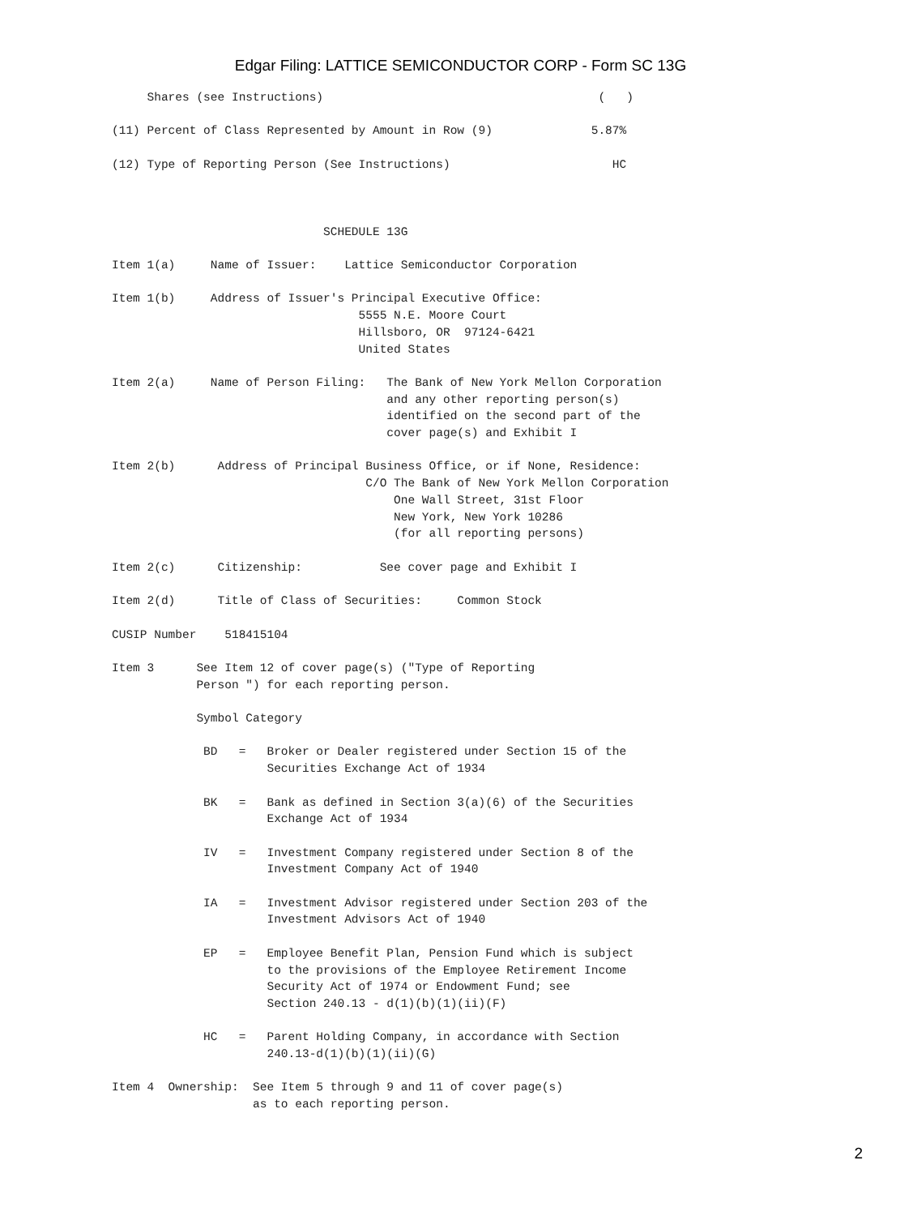Edgar Filing: LATTICE SEMICONDUCTOR CORP - Form SC 13G
     Shares (see Instructions)                                       (   )

(11) Percent of Class Represented by Amount in Row (9)              5.87%

(12) Type of Reporting Person (See Instructions)                       HC



                              SCHEDULE 13G

Item 1(a)     Name of Issuer:    Lattice Semiconductor Corporation

Item 1(b)     Address of Issuer's Principal Executive Office:
                                   5555 N.E. Moore Court
                                   Hillsboro, OR  97124-6421
                                   United States

Item 2(a)     Name of Person Filing:   The Bank of New York Mellon Corporation
                                       and any other reporting person(s)
                                       identified on the second part of the
                                       cover page(s) and Exhibit I

Item 2(b)      Address of Principal Business Office, or if None, Residence:
                                    C/O The Bank of New York Mellon Corporation
                                        One Wall Street, 31st Floor
                                        New York, New York 10286
                                        (for all reporting persons)

Item 2(c)      Citizenship:           See cover page and Exhibit I

Item 2(d)      Title of Class of Securities:     Common Stock

CUSIP Number    518415104

Item 3      See Item 12 of cover page(s) ("Type of Reporting
            Person ") for each reporting person.

            Symbol Category

             BD   =   Broker or Dealer registered under Section 15 of the
                      Securities Exchange Act of 1934

             BK   =   Bank as defined in Section 3(a)(6) of the Securities
                      Exchange Act of 1934

             IV   =   Investment Company registered under Section 8 of the
                      Investment Company Act of 1940

             IA   =   Investment Advisor registered under Section 203 of the
                      Investment Advisors Act of 1940

             EP   =   Employee Benefit Plan, Pension Fund which is subject
                      to the provisions of the Employee Retirement Income
                      Security Act of 1974 or Endowment Fund; see
                      Section 240.13 - d(1)(b)(1)(ii)(F)

             HC   =   Parent Holding Company, in accordance with Section
                      240.13-d(1)(b)(1)(ii)(G)

Item 4  Ownership:  See Item 5 through 9 and 11 of cover page(s)
                    as to each reporting person.
2